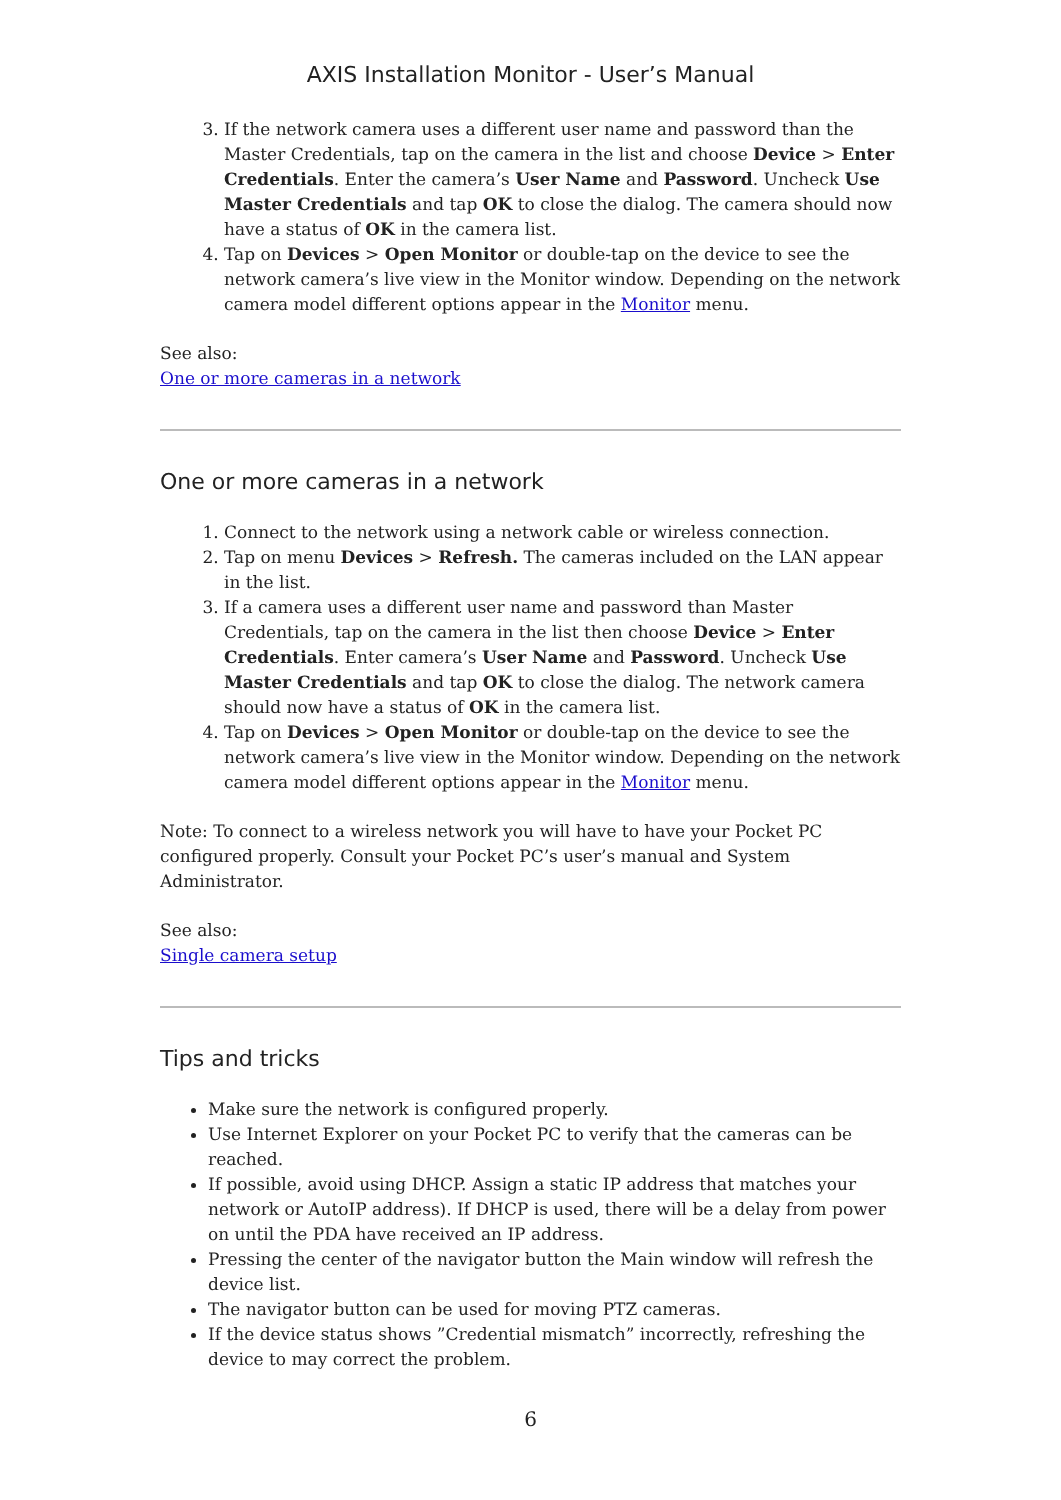AXIS Installation Monitor - User’s Manual
3. If the network camera uses a different user name and password than the Master Credentials, tap on the camera in the list and choose Device > Enter Credentials. Enter the camera’s User Name and Password. Uncheck Use Master Credentials and tap OK to close the dialog. The camera should now have a status of OK in the camera list.
4. Tap on Devices > Open Monitor or double-tap on the device to see the network camera’s live view in the Monitor window. Depending on the network camera model different options appear in the Monitor menu.
See also:
One or more cameras in a network
One or more cameras in a network
1. Connect to the network using a network cable or wireless connection.
2. Tap on menu Devices > Refresh. The cameras included on the LAN appear in the list.
3. If a camera uses a different user name and password than Master Credentials, tap on the camera in the list then choose Device > Enter Credentials. Enter camera’s User Name and Password. Uncheck Use Master Credentials and tap OK to close the dialog. The network camera should now have a status of OK in the camera list.
4. Tap on Devices > Open Monitor or double-tap on the device to see the network camera’s live view in the Monitor window. Depending on the network camera model different options appear in the Monitor menu.
Note: To connect to a wireless network you will have to have your Pocket PC configured properly. Consult your Pocket PC’s user’s manual and System Administrator.
See also:
Single camera setup
Tips and tricks
Make sure the network is configured properly.
Use Internet Explorer on your Pocket PC to verify that the cameras can be reached.
If possible, avoid using DHCP. Assign a static IP address that matches your network or AutoIP address). If DHCP is used, there will be a delay from power on until the PDA have received an IP address.
Pressing the center of the navigator button the Main window will refresh the device list.
The navigator button can be used for moving PTZ cameras.
If the device status shows ”Credential mismatch” incorrectly, refreshing the device to may correct the problem.
6